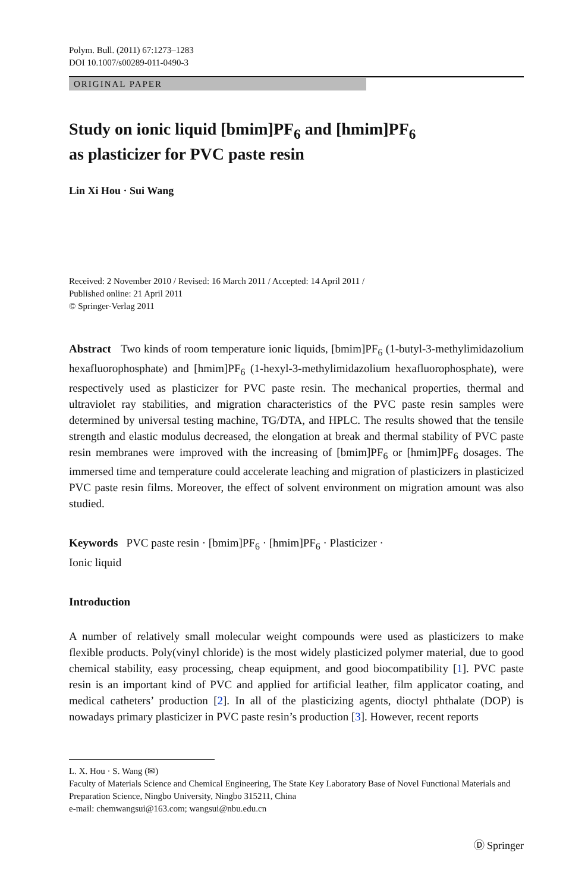Polym. Bull. (2011) 67:1273–1283
DOI 10.1007/s00289-011-0490-3
ORIGINAL PAPER
Study on ionic liquid [bmim]PF<sub>6</sub> and [hmim]PF<sub>6</sub>
as plasticizer for PVC paste resin
Lin Xi Hou · Sui Wang
Received: 2 November 2010 / Revised: 16 March 2011 / Accepted: 14 April 2011 /
Published online: 21 April 2011
© Springer-Verlag 2011
Abstract Two kinds of room temperature ionic liquids, [bmim]PF<sub>6</sub> (1-butyl-3-methylimidazolium hexafluorophosphate) and [hmim]PF<sub>6</sub> (1-hexyl-3-methylimidazolium hexafluorophosphate), were respectively used as plasticizer for PVC paste resin. The mechanical properties, thermal and ultraviolet ray stabilities, and migration characteristics of the PVC paste resin samples were determined by universal testing machine, TG/DTA, and HPLC. The results showed that the tensile strength and elastic modulus decreased, the elongation at break and thermal stability of PVC paste resin membranes were improved with the increasing of [bmim]PF<sub>6</sub> or [hmim]PF<sub>6</sub> dosages. The immersed time and temperature could accelerate leaching and migration of plasticizers in plasticized PVC paste resin films. Moreover, the effect of solvent environment on migration amount was also studied.
Keywords PVC paste resin · [bmim]PF<sub>6</sub> · [hmim]PF<sub>6</sub> · Plasticizer ·
Ionic liquid
Introduction
A number of relatively small molecular weight compounds were used as plasticizers to make flexible products. Poly(vinyl chloride) is the most widely plasticized polymer material, due to good chemical stability, easy processing, cheap equipment, and good biocompatibility [1]. PVC paste resin is an important kind of PVC and applied for artificial leather, film applicator coating, and medical catheters’ production [2]. In all of the plasticizing agents, dioctyl phthalate (DOP) is nowadays primary plasticizer in PVC paste resin’s production [3]. However, recent reports
L. X. Hou · S. Wang (✉)
Faculty of Materials Science and Chemical Engineering, The State Key Laboratory Base of Novel Functional Materials and Preparation Science, Ningbo University, Ningbo 315211, China
e-mail: chemwangsui@163.com; wangsui@nbu.edu.cn
Ⓓ Springer